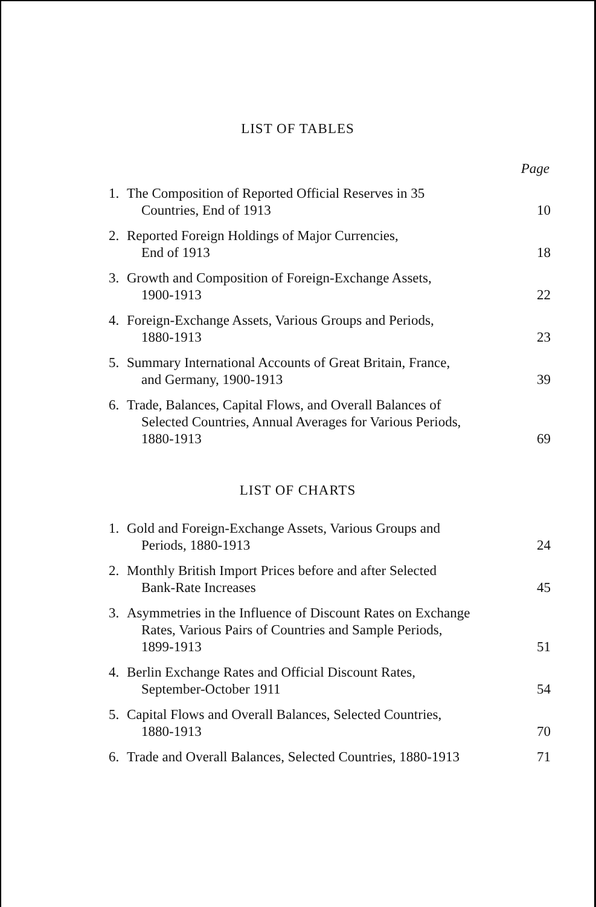LIST OF TABLES
Page
| 1. | The Composition of Reported Official Reserves in 35 Countries, End of 1913 | 10 |
| 2. | Reported Foreign Holdings of Major Currencies, End of 1913 | 18 |
| 3. | Growth and Composition of Foreign-Exchange Assets, 1900-1913 | 22 |
| 4. | Foreign-Exchange Assets, Various Groups and Periods, 1880-1913 | 23 |
| 5. | Summary International Accounts of Great Britain, France, and Germany, 1900-1913 | 39 |
| 6. | Trade, Balances, Capital Flows, and Overall Balances of Selected Countries, Annual Averages for Various Periods, 1880-1913 | 69 |
LIST OF CHARTS
| 1. | Gold and Foreign-Exchange Assets, Various Groups and Periods, 1880-1913 | 24 |
| 2. | Monthly British Import Prices before and after Selected Bank-Rate Increases | 45 |
| 3. | Asymmetries in the Influence of Discount Rates on Exchange Rates, Various Pairs of Countries and Sample Periods, 1899-1913 | 51 |
| 4. | Berlin Exchange Rates and Official Discount Rates, September-October 1911 | 54 |
| 5. | Capital Flows and Overall Balances, Selected Countries, 1880-1913 | 70 |
| 6. | Trade and Overall Balances, Selected Countries, 1880-1913 | 71 |